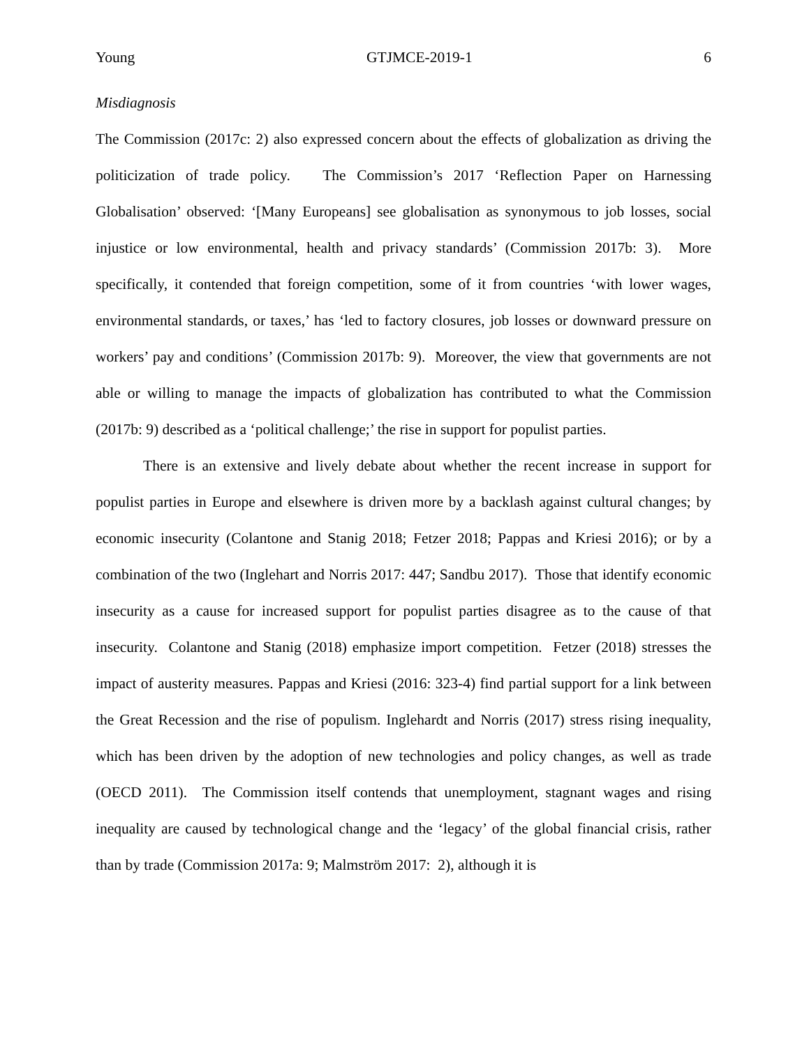Young GTJMCE-2019-1 6
Misdiagnosis
The Commission (2017c: 2) also expressed concern about the effects of globalization as driving the politicization of trade policy. The Commission’s 2017 ‘Reflection Paper on Harnessing Globalisation’ observed: ‘[Many Europeans] see globalisation as synonymous to job losses, social injustice or low environmental, health and privacy standards’ (Commission 2017b: 3). More specifically, it contended that foreign competition, some of it from countries ‘with lower wages, environmental standards, or taxes,’ has ‘led to factory closures, job losses or downward pressure on workers’ pay and conditions’ (Commission 2017b: 9). Moreover, the view that governments are not able or willing to manage the impacts of globalization has contributed to what the Commission (2017b: 9) described as a ‘political challenge;’ the rise in support for populist parties.
There is an extensive and lively debate about whether the recent increase in support for populist parties in Europe and elsewhere is driven more by a backlash against cultural changes; by economic insecurity (Colantone and Stanig 2018; Fetzer 2018; Pappas and Kriesi 2016); or by a combination of the two (Inglehart and Norris 2017: 447; Sandbu 2017). Those that identify economic insecurity as a cause for increased support for populist parties disagree as to the cause of that insecurity. Colantone and Stanig (2018) emphasize import competition. Fetzer (2018) stresses the impact of austerity measures. Pappas and Kriesi (2016: 323-4) find partial support for a link between the Great Recession and the rise of populism. Inglehardt and Norris (2017) stress rising inequality, which has been driven by the adoption of new technologies and policy changes, as well as trade (OECD 2011). The Commission itself contends that unemployment, stagnant wages and rising inequality are caused by technological change and the ‘legacy’ of the global financial crisis, rather than by trade (Commission 2017a: 9; Malmström 2017: 2), although it is